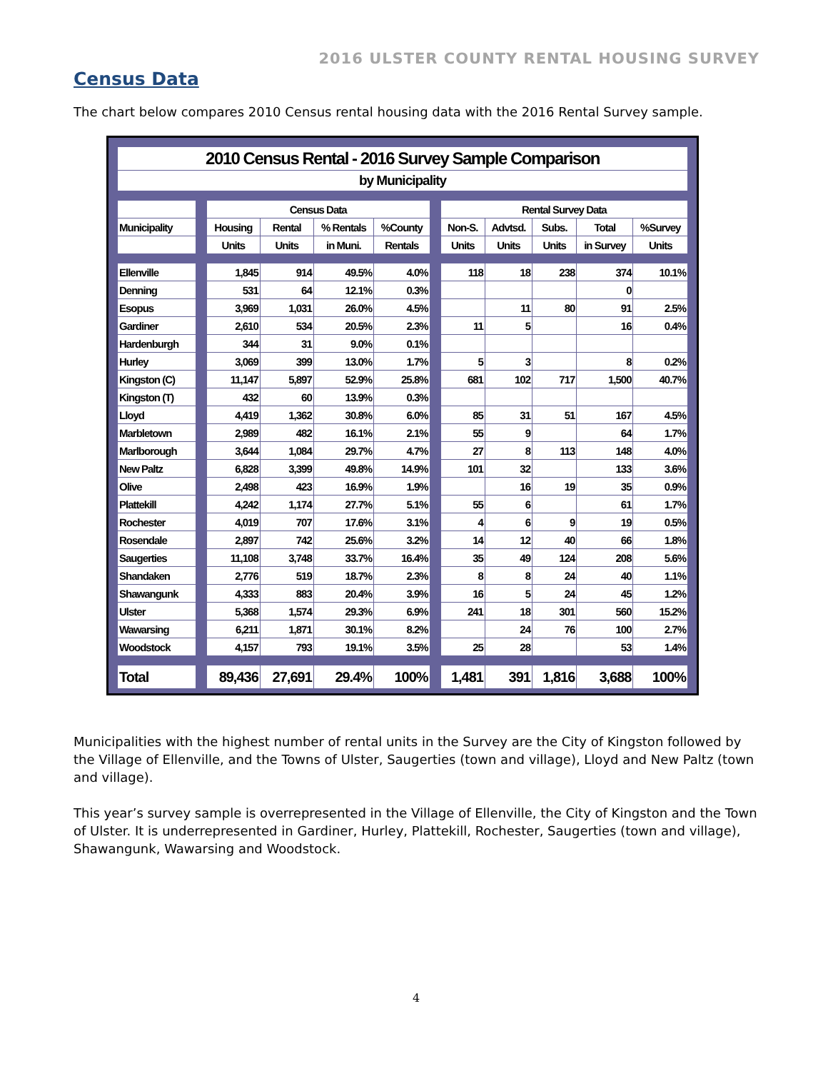2016 ULSTER COUNTY RENTAL HOUSING SURVEY
Census Data
The chart below compares 2010 Census rental housing data with the 2016 Rental Survey sample.
| 2010 Census Rental - 2016 Survey Sample Comparison | | | | | | | | | | | |
| by Municipality | | | | | | | | | | | |
| | | Census Data | | | | | Rental Survey Data | | | | |
| Municipality | | Housing | Rental | % Rentals | %County | | Non-S. | Advtsd. | Subs. | Total | %Survey |
| | | Units | Units | in Muni. | Rentals | | Units | Units | Units | in Survey | Units |
| Ellenville | | 1,845 | 914 | 49.5% | 4.0% | | 118 | 18 | 238 | 374 | 10.1% |
| Denning | | 531 | 64 | 12.1% | 0.3% | | | | | 0 | |
| Esopus | | 3,969 | 1,031 | 26.0% | 4.5% | | | 11 | 80 | 91 | 2.5% |
| Gardiner | | 2,610 | 534 | 20.5% | 2.3% | | 11 | 5 | | 16 | 0.4% |
| Hardenburgh | | 344 | 31 | 9.0% | 0.1% | | | | | | |
| Hurley | | 3,069 | 399 | 13.0% | 1.7% | | 5 | 3 | | 8 | 0.2% |
| Kingston (C) | | 11,147 | 5,897 | 52.9% | 25.8% | | 681 | 102 | 717 | 1,500 | 40.7% |
| Kingston (T) | | 432 | 60 | 13.9% | 0.3% | | | | | | |
| Lloyd | | 4,419 | 1,362 | 30.8% | 6.0% | | 85 | 31 | 51 | 167 | 4.5% |
| Marbletown | | 2,989 | 482 | 16.1% | 2.1% | | 55 | 9 | | 64 | 1.7% |
| Marlborough | | 3,644 | 1,084 | 29.7% | 4.7% | | 27 | 8 | 113 | 148 | 4.0% |
| New Paltz | | 6,828 | 3,399 | 49.8% | 14.9% | | 101 | 32 | | 133 | 3.6% |
| Olive | | 2,498 | 423 | 16.9% | 1.9% | | | 16 | 19 | 35 | 0.9% |
| Plattekill | | 4,242 | 1,174 | 27.7% | 5.1% | | 55 | 6 | | 61 | 1.7% |
| Rochester | | 4,019 | 707 | 17.6% | 3.1% | | 4 | 6 | 9 | 19 | 0.5% |
| Rosendale | | 2,897 | 742 | 25.6% | 3.2% | | 14 | 12 | 40 | 66 | 1.8% |
| Saugerties | | 11,108 | 3,748 | 33.7% | 16.4% | | 35 | 49 | 124 | 208 | 5.6% |
| Shandaken | | 2,776 | 519 | 18.7% | 2.3% | | 8 | 8 | 24 | 40 | 1.1% |
| Shawangunk | | 4,333 | 883 | 20.4% | 3.9% | | 16 | 5 | 24 | 45 | 1.2% |
| Ulster | | 5,368 | 1,574 | 29.3% | 6.9% | | 241 | 18 | 301 | 560 | 15.2% |
| Wawarsing | | 6,211 | 1,871 | 30.1% | 8.2% | | | 24 | 76 | 100 | 2.7% |
| Woodstock | | 4,157 | 793 | 19.1% | 3.5% | | 25 | 28 | | 53 | 1.4% |
| Total | | 89,436 | 27,691 | 29.4% | 100% | | 1,481 | 391 | 1,816 | 3,688 | 100% |
Municipalities with the highest number of rental units in the Survey are the City of Kingston followed by the Village of Ellenville, and the Towns of Ulster, Saugerties (town and village), Lloyd and New Paltz (town and village).
This year’s survey sample is overrepresented in the Village of Ellenville, the City of Kingston and the Town of Ulster. It is underrepresented in Gardiner, Hurley, Plattekill, Rochester, Saugerties (town and village), Shawangunk, Wawarsing and Woodstock.
4